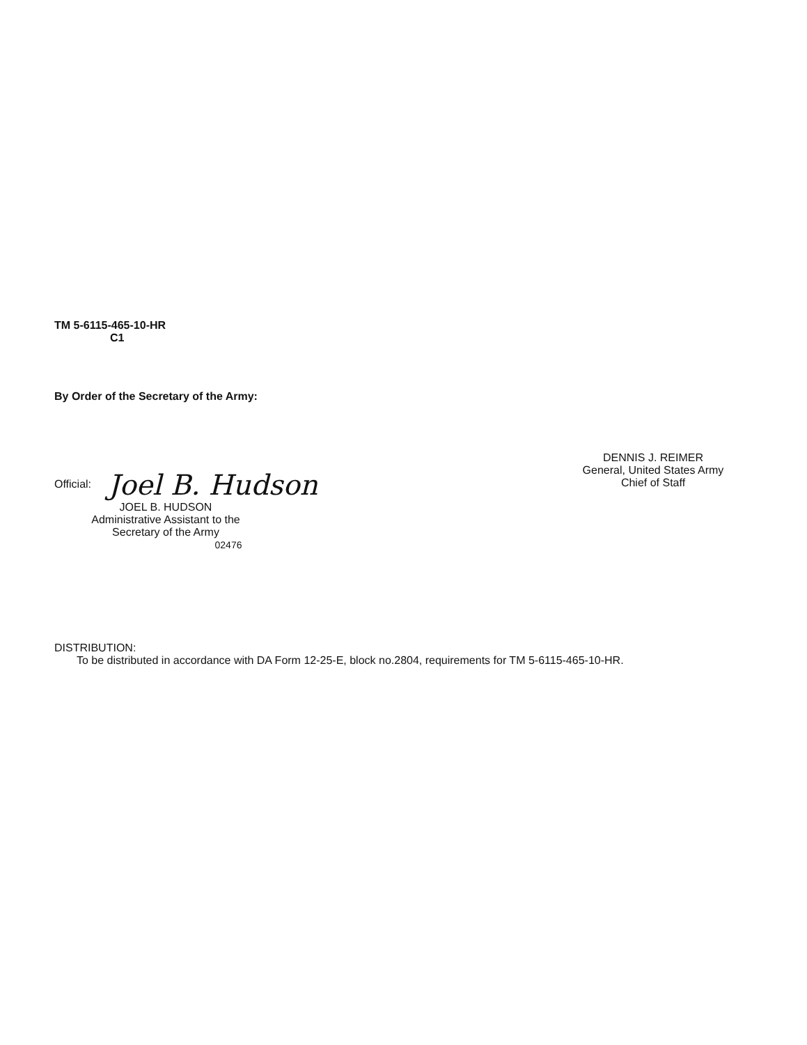TM 5-6115-465-10-HR
C1
By Order of the Secretary of the Army:
Official: Joel B. Hudson
JOEL B. HUDSON
Administrative Assistant to the
Secretary of the Army
02476
DENNIS J. REIMER
General, United States Army
Chief of Staff
DISTRIBUTION:
To be distributed in accordance with DA Form 12-25-E, block no.2804, requirements for TM 5-6115-465-10-HR.